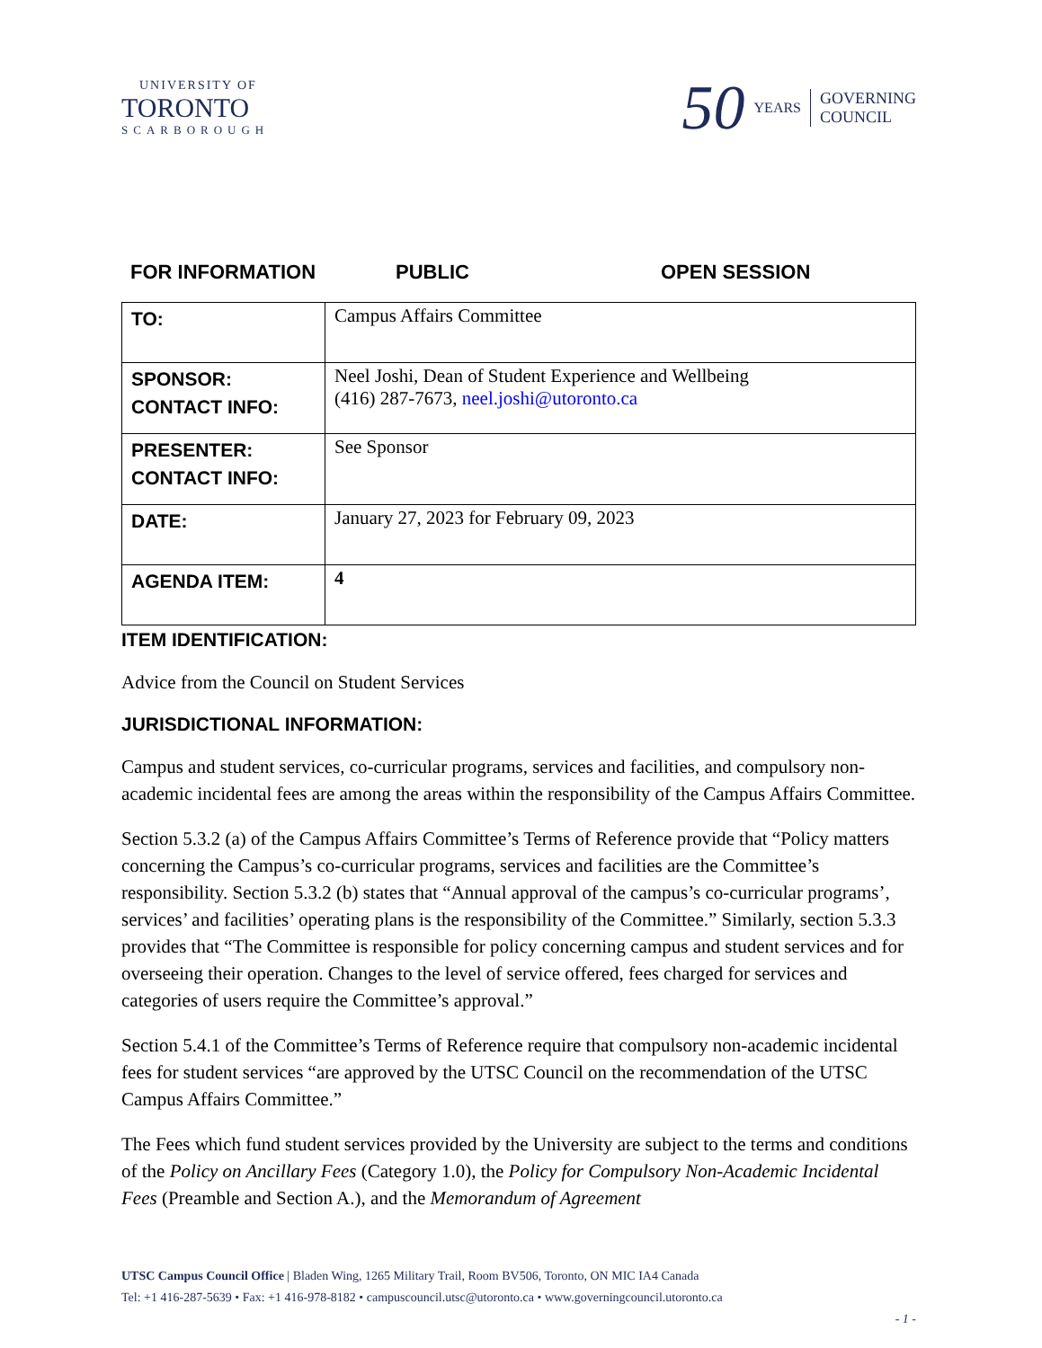UNIVERSITY OF
TORONTO
SCARBOROUGH
50 YEARS GOVERNING
COUNCIL
FOR INFORMATION PUBLIC OPEN SESSION
| TO: | Campus Affairs Committee |
| SPONSOR: CONTACT INFO: | Neel Joshi, Dean of Student Experience and Wellbeing (416) 287-7673, neel.joshi@utoronto.ca |
| PRESENTER: CONTACT INFO: | See Sponsor |
| DATE: | January 27, 2023 for February 09, 2023 |
| AGENDA ITEM: | 4 |
ITEM IDENTIFICATION:
Advice from the Council on Student Services
JURISDICTIONAL INFORMATION:
Campus and student services, co-curricular programs, services and facilities, and compulsory non-academic incidental fees are among the areas within the responsibility of the Campus Affairs Committee.
Section 5.3.2 (a) of the Campus Affairs Committee’s Terms of Reference provide that “Policy matters concerning the Campus’s co-curricular programs, services and facilities are the Committee’s responsibility. Section 5.3.2 (b) states that “Annual approval of the campus’s co-curricular programs’, services’ and facilities’ operating plans is the responsibility of the Committee.” Similarly, section 5.3.3 provides that “The Committee is responsible for policy concerning campus and student services and for overseeing their operation. Changes to the level of service offered, fees charged for services and categories of users require the Committee’s approval.”
Section 5.4.1 of the Committee’s Terms of Reference require that compulsory non-academic incidental fees for student services “are approved by the UTSC Council on the recommendation of the UTSC Campus Affairs Committee.”
The Fees which fund student services provided by the University are subject to the terms and conditions of the Policy on Ancillary Fees (Category 1.0), the Policy for Compulsory Non-Academic Incidental Fees (Preamble and Section A.), and the Memorandum of Agreement
UTSC Campus Council Office | Bladen Wing, 1265 Military Trail, Room BV506, Toronto, ON MIC IA4 Canada
Tel: +1 416-287-5639 • Fax: +1 416-978-8182 • campuscouncil.utsc@utoronto.ca • www.governingcouncil.utoronto.ca
- 1 -